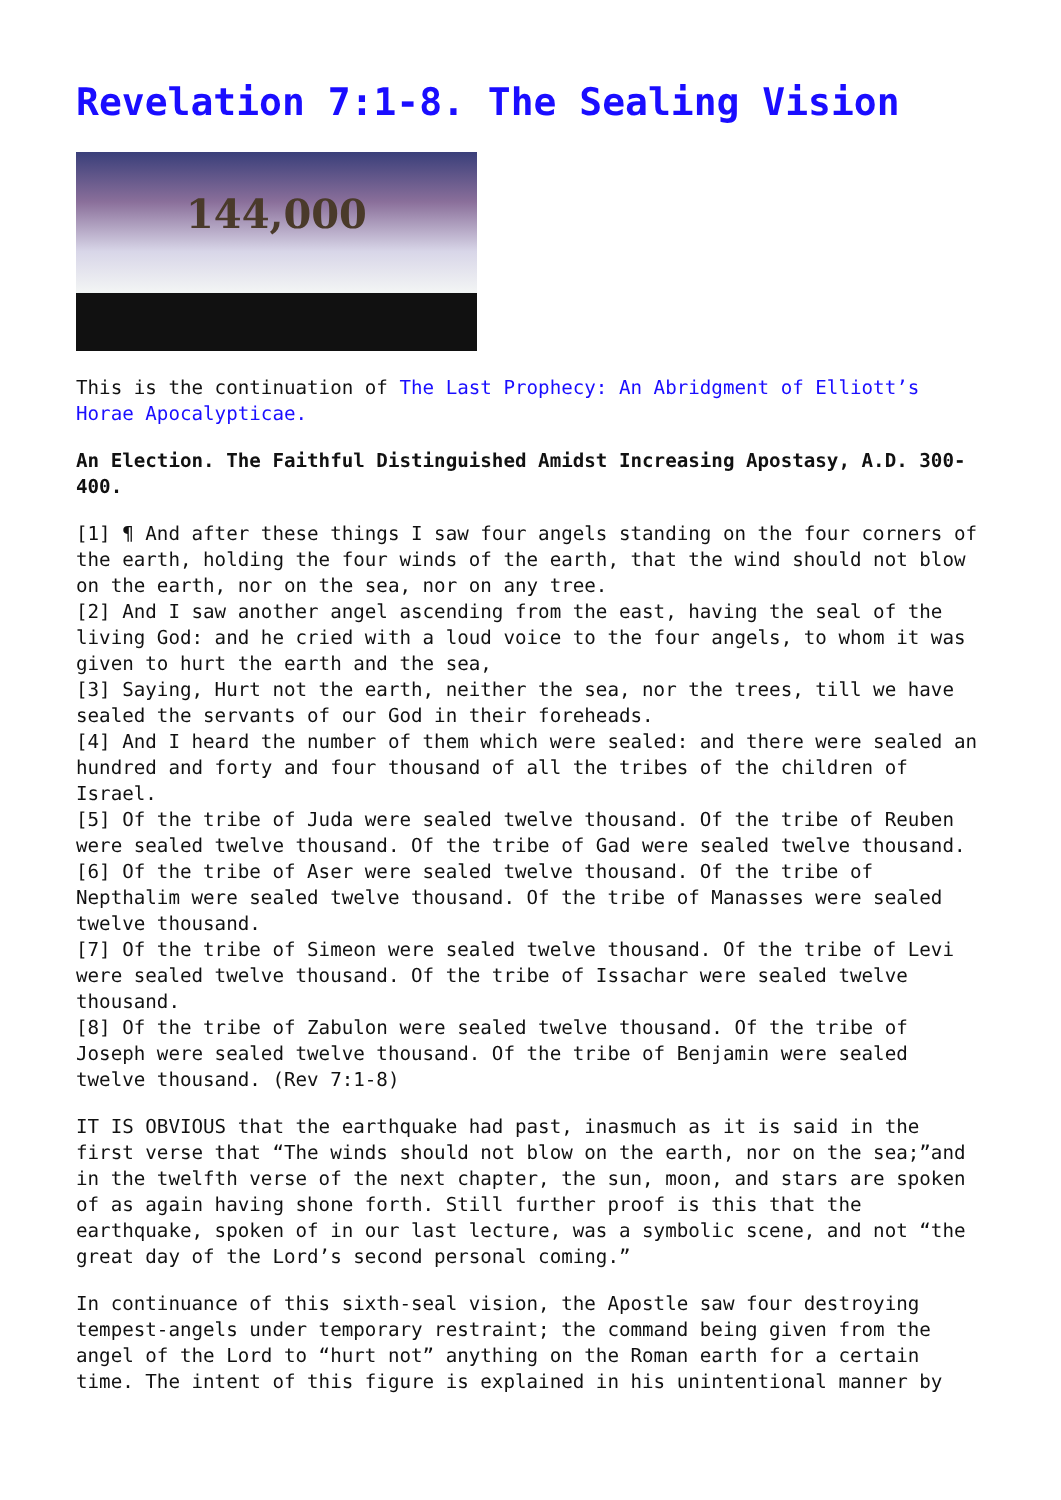Revelation 7:1-8. The Sealing Vision
144,000
This is the continuation of The Last Prophecy: An Abridgment of Elliott’s Horae Apocalypticae.
An Election. The Faithful Distinguished Amidst Increasing Apostasy, A.D. 300-400.
[1] ¶ And after these things I saw four angels standing on the four corners of the earth, holding the four winds of the earth, that the wind should not blow on the earth, nor on the sea, nor on any tree.
[2] And I saw another angel ascending from the east, having the seal of the living God: and he cried with a loud voice to the four angels, to whom it was given to hurt the earth and the sea,
[3] Saying, Hurt not the earth, neither the sea, nor the trees, till we have sealed the servants of our God in their foreheads.
[4] And I heard the number of them which were sealed: and there were sealed an hundred and forty and four thousand of all the tribes of the children of Israel.
[5] Of the tribe of Juda were sealed twelve thousand. Of the tribe of Reuben were sealed twelve thousand. Of the tribe of Gad were sealed twelve thousand.
[6] Of the tribe of Aser were sealed twelve thousand. Of the tribe of Nepthalim were sealed twelve thousand. Of the tribe of Manasses were sealed twelve thousand.
[7] Of the tribe of Simeon were sealed twelve thousand. Of the tribe of Levi were sealed twelve thousand. Of the tribe of Issachar were sealed twelve thousand.
[8] Of the tribe of Zabulon were sealed twelve thousand. Of the tribe of Joseph were sealed twelve thousand. Of the tribe of Benjamin were sealed twelve thousand. (Rev 7:1-8)
IT IS OBVIOUS that the earthquake had past, inasmuch as it is said in the first verse that “The winds should not blow on the earth, nor on the sea;”and in the twelfth verse of the next chapter, the sun, moon, and stars are spoken of as again having shone forth. Still further proof is this that the earthquake, spoken of in our last lecture, was a symbolic scene, and not “the great day of the Lord’s second personal coming.”
In continuance of this sixth-seal vision, the Apostle saw four destroying tempest-angels under temporary restraint; the command being given from the angel of the Lord to “hurt not” anything on the Roman earth for a certain time. The intent of this figure is explained in his unintentional manner by